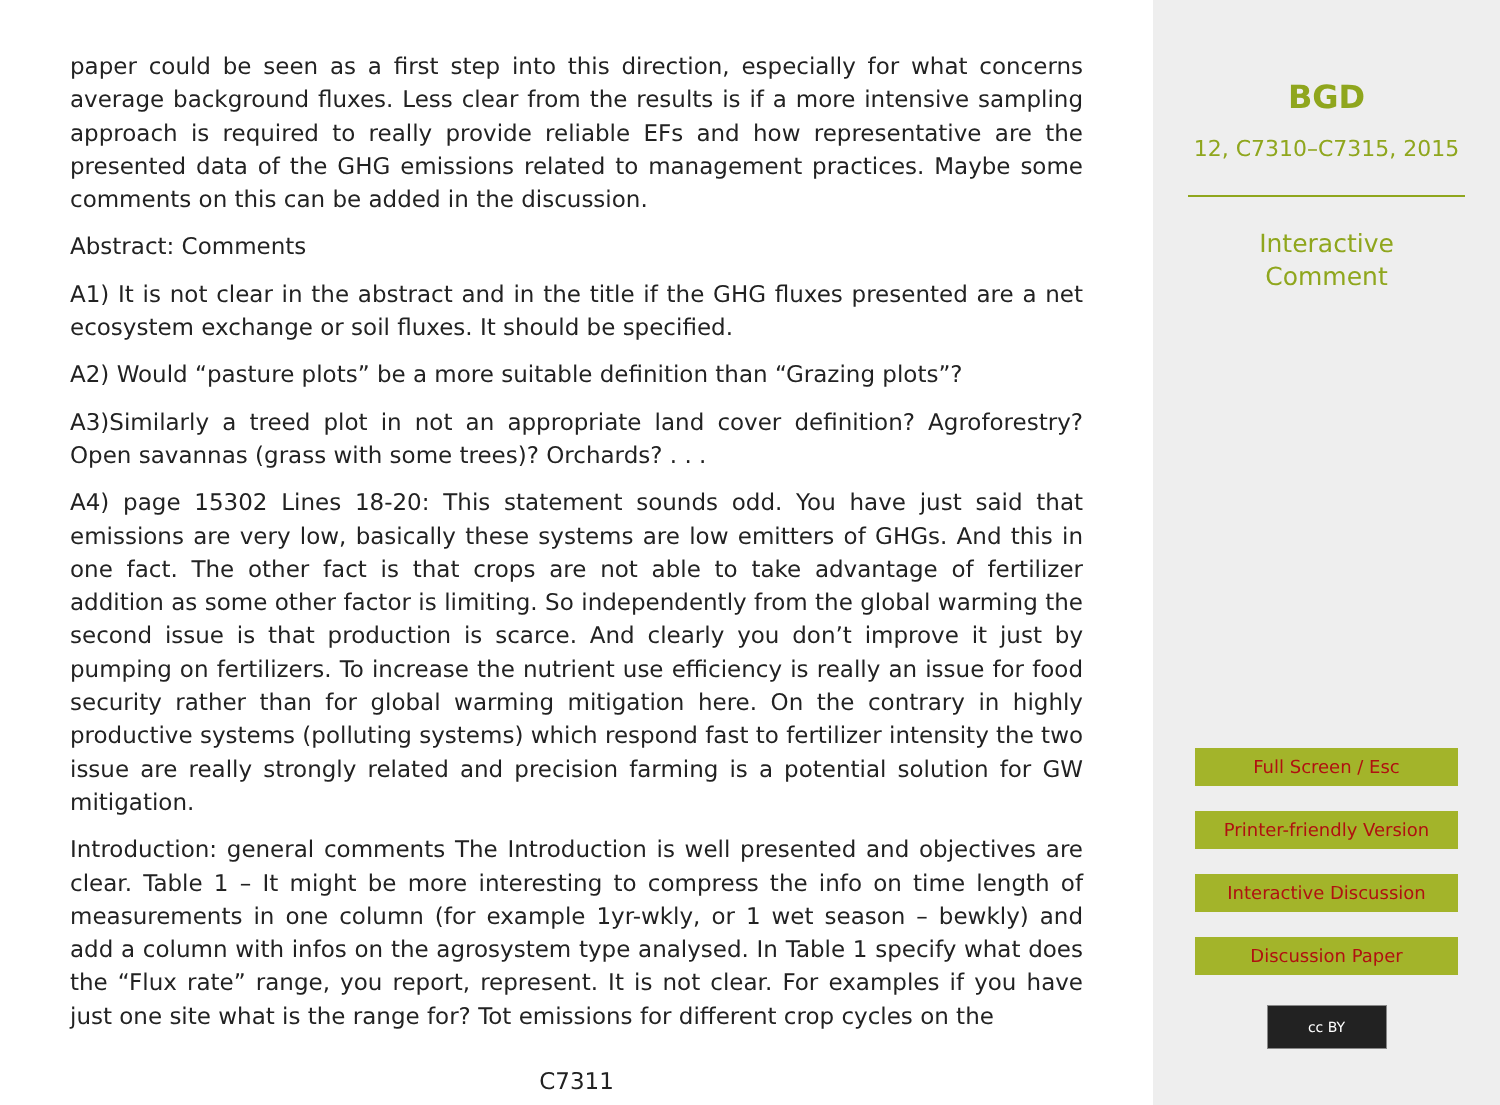paper could be seen as a first step into this direction, especially for what concerns average background fluxes. Less clear from the results is if a more intensive sampling approach is required to really provide reliable EFs and how representative are the presented data of the GHG emissions related to management practices. Maybe some comments on this can be added in the discussion.
Abstract: Comments
A1) It is not clear in the abstract and in the title if the GHG fluxes presented are a net ecosystem exchange or soil fluxes. It should be specified.
A2) Would “pasture plots” be a more suitable definition than “Grazing plots”?
A3)Similarly a treed plot in not an appropriate land cover definition? Agroforestry? Open savannas (grass with some trees)? Orchards? . . .
A4) page 15302 Lines 18-20: This statement sounds odd. You have just said that emissions are very low, basically these systems are low emitters of GHGs. And this in one fact. The other fact is that crops are not able to take advantage of fertilizer addition as some other factor is limiting. So independently from the global warming the second issue is that production is scarce. And clearly you don’t improve it just by pumping on fertilizers. To increase the nutrient use efficiency is really an issue for food security rather than for global warming mitigation here. On the contrary in highly productive systems (polluting systems) which respond fast to fertilizer intensity the two issue are really strongly related and precision farming is a potential solution for GW mitigation.
Introduction: general comments The Introduction is well presented and objectives are clear. Table 1 – It might be more interesting to compress the info on time length of measurements in one column (for example 1yr-wkly, or 1 wet season – bewkly) and add a column with infos on the agrosystem type analysed. In Table 1 specify what does the “Flux rate” range, you report, represent. It is not clear. For examples if you have just one site what is the range for? Tot emissions for different crop cycles on the
C7311
BGD
12, C7310–C7315, 2015
Interactive
Comment
Full Screen / Esc
Printer-friendly Version
Interactive Discussion
Discussion Paper
cc BY